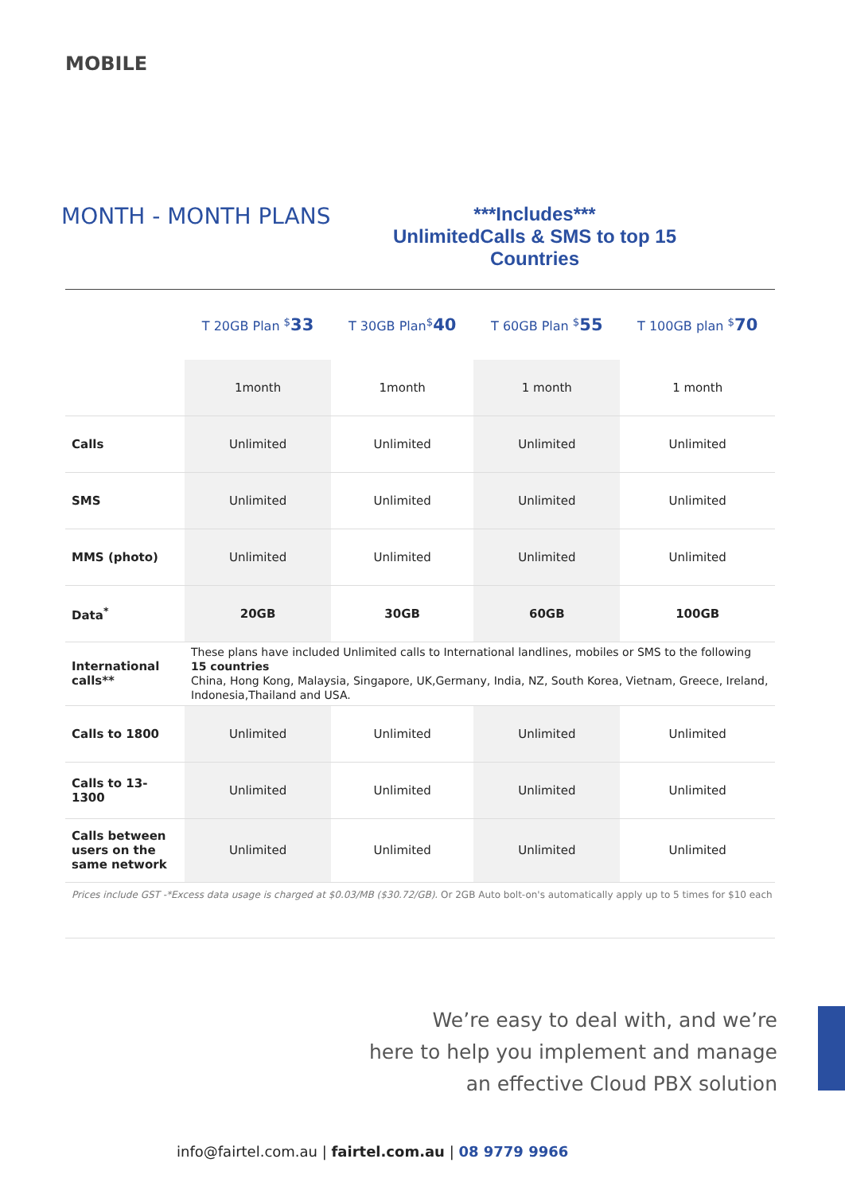MOBILE
MONTH - MONTH PLANS
***Includes***
UnlimitedCalls & SMS to top 15 Countries
| | T 20GB Plan <sup>$</sup> 33 | T 30GB Plan<sup>$</sup> 40 | T 60GB Plan <sup>$</sup> 55 | T 100GB plan <sup>$</sup> 70 |
| --- | --- | --- | --- | --- |
| | 1month | 1month | 1 month | 1 month |
| Calls | Unlimited | Unlimited | Unlimited | Unlimited |
| SMS | Unlimited | Unlimited | Unlimited | Unlimited |
| MMS (photo) | Unlimited | Unlimited | Unlimited | Unlimited |
| Data<sup>*</sup> | 20GB | 30GB | 60GB | 100GB |
| International calls** | These plans have included Unlimited calls to International landlines, mobiles or SMS to the following 15 countries China, Hong Kong, Malaysia, Singapore, UK,Germany, India, NZ, South Korea, Vietnam, Greece, Ireland, Indonesia,Thailand and USA. | | | |
| Calls to 1800 | Unlimited | Unlimited | Unlimited | Unlimited |
| Calls to 13-1300 | Unlimited | Unlimited | Unlimited | Unlimited |
| Calls between users on the same network | Unlimited | Unlimited | Unlimited | Unlimited |
Prices include GST -*Excess data usage is charged at $0.03/MB ($30.72/GB). Or 2GB Auto bolt-on's automatically apply up to 5 times for $10 each
We’re easy to deal with, and we’re
here to help you implement and manage
an effective Cloud PBX solution
info@fairtel.com.au | fairtel.com.au | 08 9779 9966